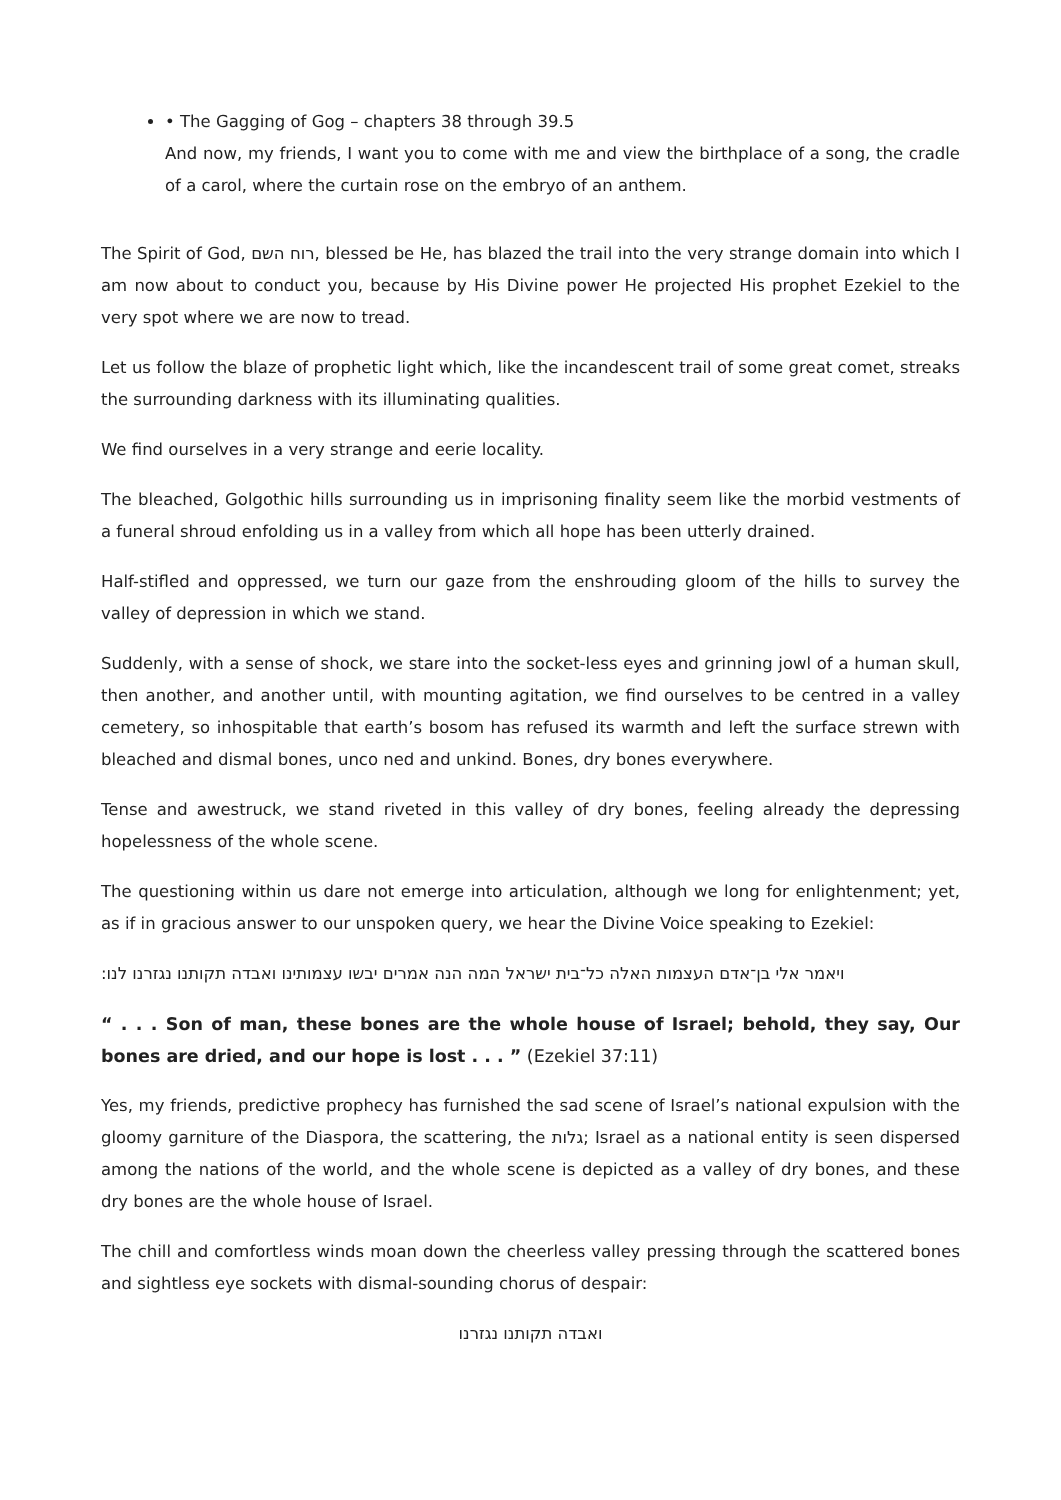• The Gagging of Gog – chapters 38 through 39.5
And now, my friends, I want you to come with me and view the birthplace of a song, the cradle of a carol, where the curtain rose on the embryo of an anthem.
The Spirit of God, רוח השם, blessed be He, has blazed the trail into the very strange domain into which I am now about to conduct you, because by His Divine power He projected His prophet Ezekiel to the very spot where we are now to tread.
Let us follow the blaze of prophetic light which, like the incandescent trail of some great comet, streaks the surrounding darkness with its illuminating qualities.
We find ourselves in a very strange and eerie locality.
The bleached, Golgothic hills surrounding us in imprisoning finality seem like the morbid vestments of a funeral shroud enfolding us in a valley from which all hope has been utterly drained.
Half-stifled and oppressed, we turn our gaze from the enshrouding gloom of the hills to survey the valley of depression in which we stand.
Suddenly, with a sense of shock, we stare into the socket-less eyes and grinning jowl of a human skull, then another, and another until, with mounting agitation, we find ourselves to be centred in a valley cemetery, so inhospitable that earth’s bosom has refused its warmth and left the surface strewn with bleached and dismal bones, unco ned and unkind. Bones, dry bones everywhere.
Tense and awestruck, we stand riveted in this valley of dry bones, feeling already the depressing hopelessness of the whole scene.
The questioning within us dare not emerge into articulation, although we long for enlightenment; yet, as if in gracious answer to our unspoken query, we hear the Divine Voice speaking to Ezekiel:
ויאמר אלי בן־אדם העצמות האלה כל־בית ישראל המה הנה אמרים יבשו עצמותינו ואבדה תקותנו נגזרנו לנו:
“ . . . Son of man, these bones are the whole house of Israel; behold, they say, Our bones are dried, and our hope is lost . . . ” (Ezekiel 37:11)
Yes, my friends, predictive prophecy has furnished the sad scene of Israel’s national expulsion with the gloomy garniture of the Diaspora, the scattering, the גלות; Israel as a national entity is seen dispersed among the nations of the world, and the whole scene is depicted as a valley of dry bones, and these dry bones are the whole house of Israel.
The chill and comfortless winds moan down the cheerless valley pressing through the scattered bones and sightless eye sockets with dismal-sounding chorus of despair:
ואבדה תקותנו נגזרנו